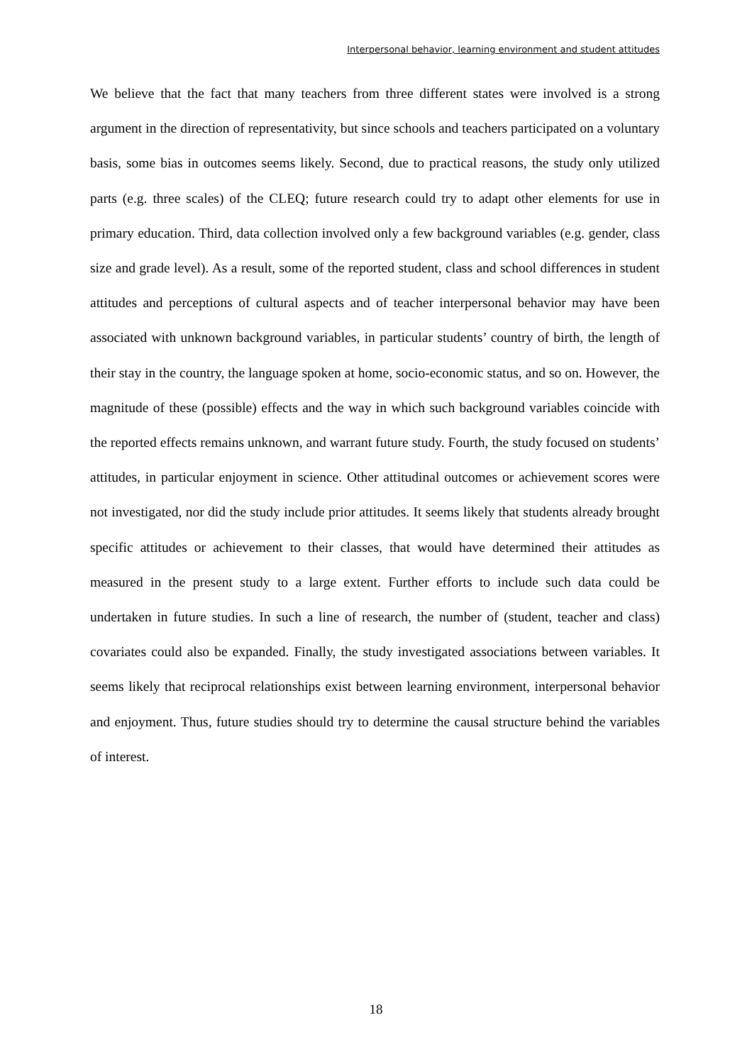Interpersonal behavior, learning environment and student attitudes
We believe that the fact that many teachers from three different states were involved is a strong argument in the direction of representativity, but since schools and teachers participated on a voluntary basis, some bias in outcomes seems likely. Second, due to practical reasons, the study only utilized parts (e.g. three scales) of the CLEQ; future research could try to adapt other elements for use in primary education. Third, data collection involved only a few background variables (e.g. gender, class size and grade level). As a result, some of the reported student, class and school differences in student attitudes and perceptions of cultural aspects and of teacher interpersonal behavior may have been associated with unknown background variables, in particular students’ country of birth, the length of their stay in the country, the language spoken at home, socio-economic status, and so on. However, the magnitude of these (possible) effects and the way in which such background variables coincide with the reported effects remains unknown, and warrant future study. Fourth, the study focused on students’ attitudes, in particular enjoyment in science. Other attitudinal outcomes or achievement scores were not investigated, nor did the study include prior attitudes. It seems likely that students already brought specific attitudes or achievement to their classes, that would have determined their attitudes as measured in the present study to a large extent. Further efforts to include such data could be undertaken in future studies. In such a line of research, the number of (student, teacher and class) covariates could also be expanded. Finally, the study investigated associations between variables. It seems likely that reciprocal relationships exist between learning environment, interpersonal behavior and enjoyment. Thus, future studies should try to determine the causal structure behind the variables of interest.
18